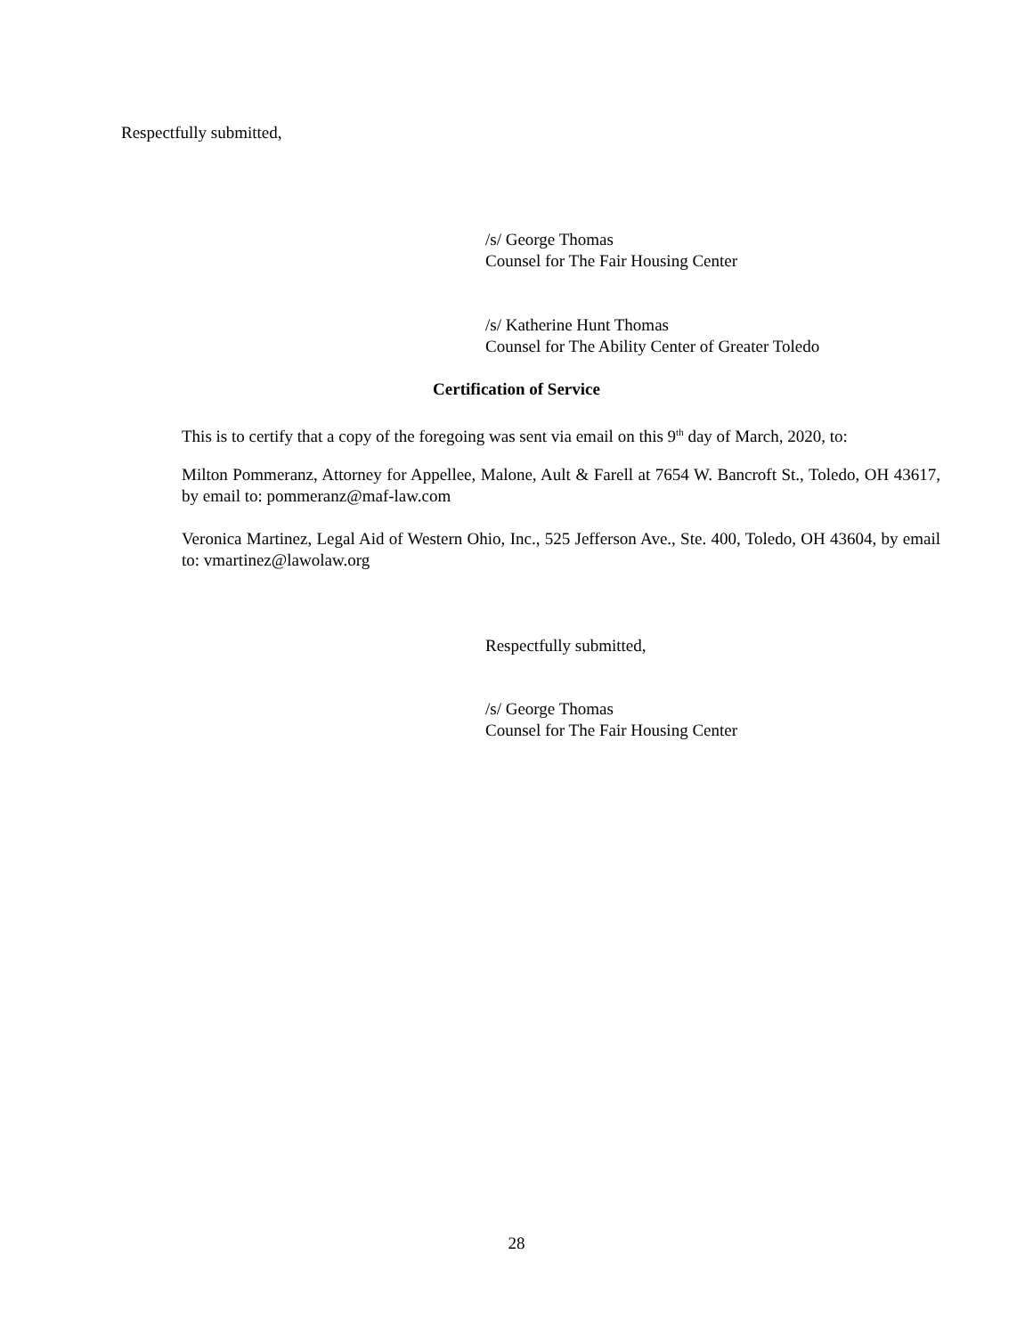Respectfully submitted,
/s/ George Thomas
Counsel for The Fair Housing Center
/s/ Katherine Hunt Thomas
Counsel for The Ability Center of Greater Toledo
Certification of Service
This is to certify that a copy of the foregoing was sent via email on this 9<sup>th</sup> day of March, 2020, to:
Milton Pommeranz, Attorney for Appellee, Malone, Ault & Farell at 7654 W. Bancroft St., Toledo, OH 43617, by email to: pommeranz@maf-law.com
Veronica Martinez, Legal Aid of Western Ohio, Inc., 525 Jefferson Ave., Ste. 400, Toledo, OH 43604, by email to: vmartinez@lawolaw.org
Respectfully submitted,
/s/ George Thomas
Counsel for The Fair Housing Center
28